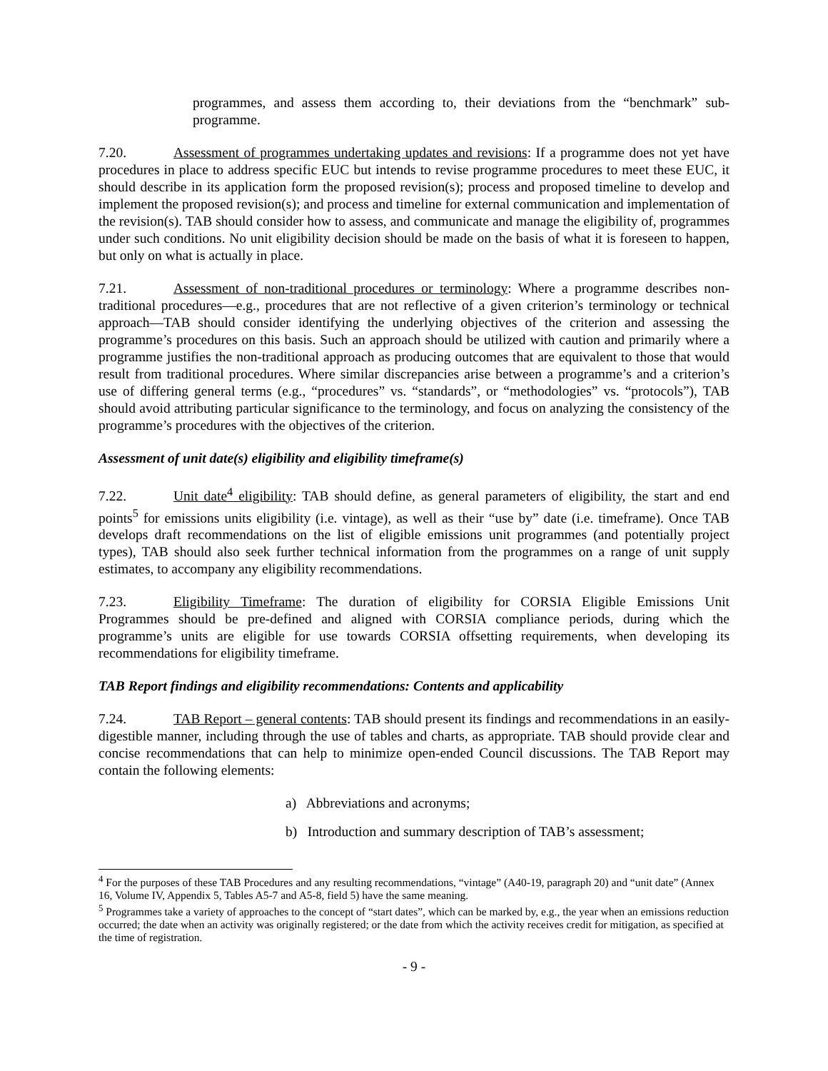programmes, and assess them according to, their deviations from the “benchmark” sub-programme.
7.20. Assessment of programmes undertaking updates and revisions: If a programme does not yet have procedures in place to address specific EUC but intends to revise programme procedures to meet these EUC, it should describe in its application form the proposed revision(s); process and proposed timeline to develop and implement the proposed revision(s); and process and timeline for external communication and implementation of the revision(s). TAB should consider how to assess, and communicate and manage the eligibility of, programmes under such conditions. No unit eligibility decision should be made on the basis of what it is foreseen to happen, but only on what is actually in place.
7.21. Assessment of non-traditional procedures or terminology: Where a programme describes non-traditional procedures—e.g., procedures that are not reflective of a given criterion’s terminology or technical approach—TAB should consider identifying the underlying objectives of the criterion and assessing the programme’s procedures on this basis. Such an approach should be utilized with caution and primarily where a programme justifies the non-traditional approach as producing outcomes that are equivalent to those that would result from traditional procedures. Where similar discrepancies arise between a programme’s and a criterion’s use of differing general terms (e.g., “procedures” vs. “standards”, or “methodologies” vs. “protocols”), TAB should avoid attributing particular significance to the terminology, and focus on analyzing the consistency of the programme’s procedures with the objectives of the criterion.
Assessment of unit date(s) eligibility and eligibility timeframe(s)
7.22. Unit date<sup>4</sup> eligibility: TAB should define, as general parameters of eligibility, the start and end points<sup>5</sup> for emissions units eligibility (i.e. vintage), as well as their “use by” date (i.e. timeframe). Once TAB develops draft recommendations on the list of eligible emissions unit programmes (and potentially project types), TAB should also seek further technical information from the programmes on a range of unit supply estimates, to accompany any eligibility recommendations.
7.23. Eligibility Timeframe: The duration of eligibility for CORSIA Eligible Emissions Unit Programmes should be pre-defined and aligned with CORSIA compliance periods, during which the programme’s units are eligible for use towards CORSIA offsetting requirements, when developing its recommendations for eligibility timeframe.
TAB Report findings and eligibility recommendations: Contents and applicability
7.24. TAB Report – general contents: TAB should present its findings and recommendations in an easily-digestible manner, including through the use of tables and charts, as appropriate. TAB should provide clear and concise recommendations that can help to minimize open-ended Council discussions. The TAB Report may contain the following elements:
a) Abbreviations and acronyms;
b) Introduction and summary description of TAB’s assessment;
<sup>4</sup> For the purposes of these TAB Procedures and any resulting recommendations, “vintage” (A40-19, paragraph 20) and “unit date” (Annex 16, Volume IV, Appendix 5, Tables A5-7 and A5-8, field 5) have the same meaning.
<sup>5</sup> Programmes take a variety of approaches to the concept of “start dates”, which can be marked by, e.g., the year when an emissions reduction occurred; the date when an activity was originally registered; or the date from which the activity receives credit for mitigation, as specified at the time of registration.
- 9 -